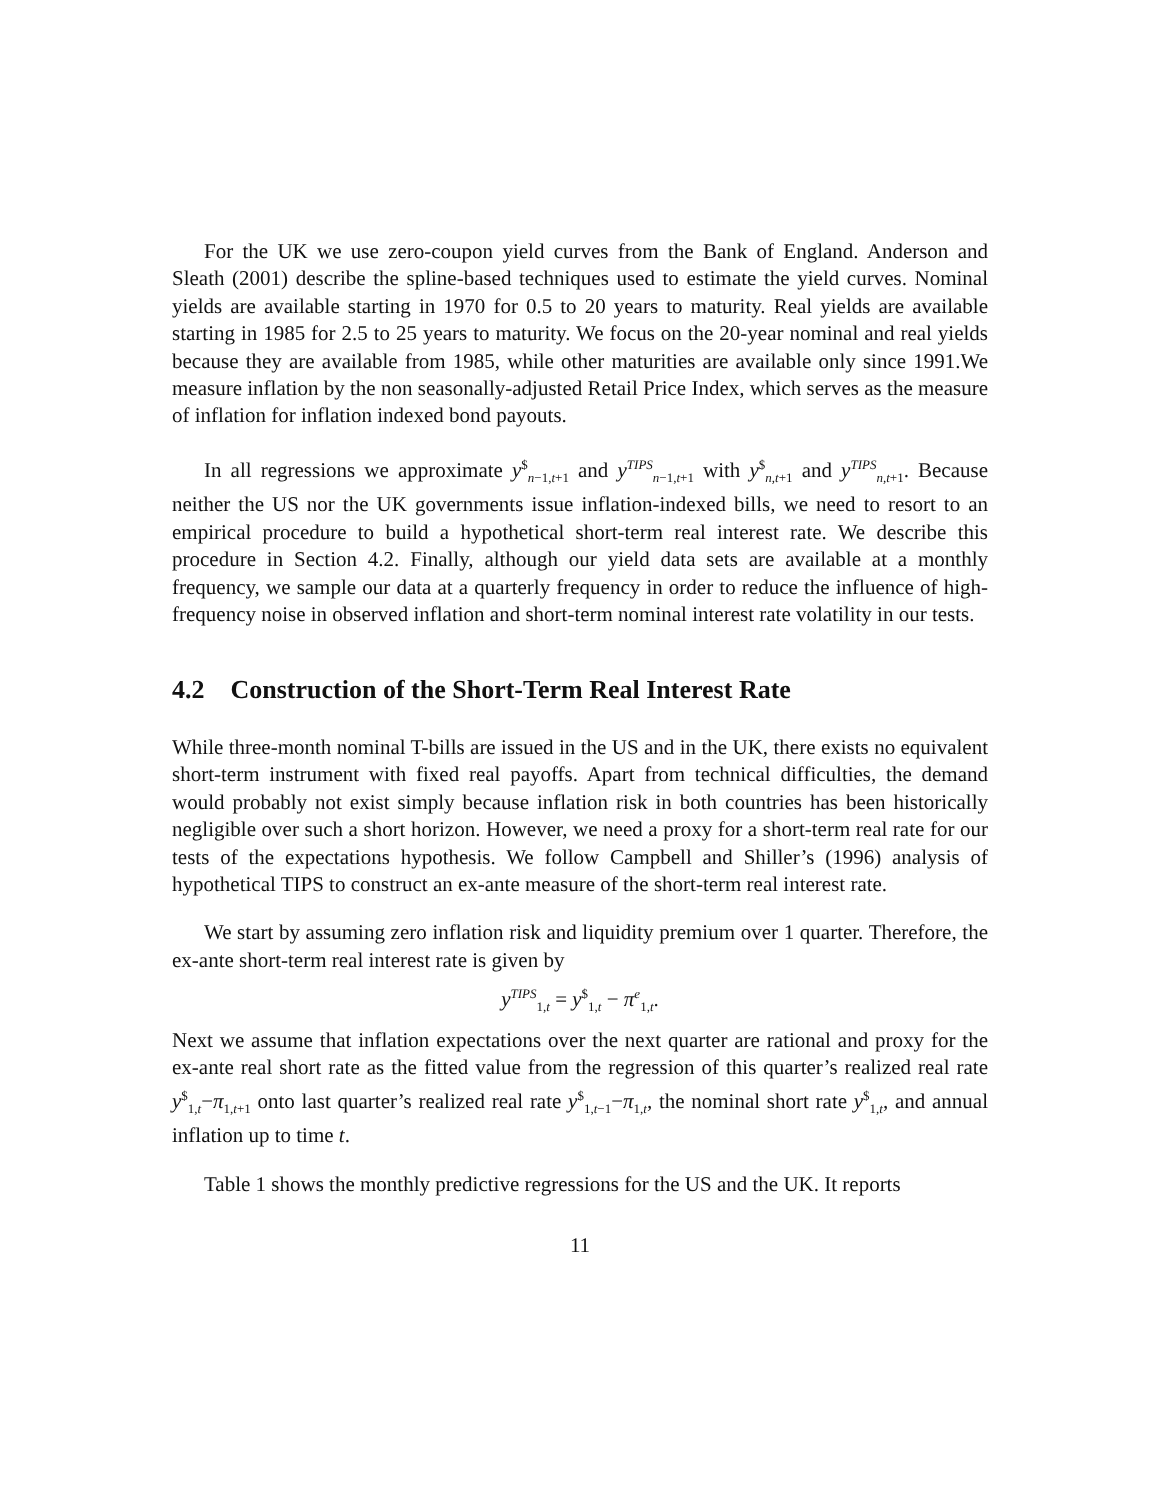For the UK we use zero-coupon yield curves from the Bank of England. Anderson and Sleath (2001) describe the spline-based techniques used to estimate the yield curves. Nominal yields are available starting in 1970 for 0.5 to 20 years to maturity. Real yields are available starting in 1985 for 2.5 to 25 years to maturity. We focus on the 20-year nominal and real yields because they are available from 1985, while other maturities are available only since 1991.We measure inflation by the non seasonally-adjusted Retail Price Index, which serves as the measure of inflation for inflation indexed bond payouts.
In all regressions we approximate y<sup>$</sup><sub>n−1,t+1</sub> and y<sup>TIPS</sup><sub>n−1,t+1</sub> with y<sup>$</sup><sub>n,t+1</sub> and y<sup>TIPS</sup><sub>n,t+1</sub>. Because neither the US nor the UK governments issue inflation-indexed bills, we need to resort to an empirical procedure to build a hypothetical short-term real interest rate. We describe this procedure in Section 4.2. Finally, although our yield data sets are available at a monthly frequency, we sample our data at a quarterly frequency in order to reduce the influence of high-frequency noise in observed inflation and short-term nominal interest rate volatility in our tests.
4.2 Construction of the Short-Term Real Interest Rate
While three-month nominal T-bills are issued in the US and in the UK, there exists no equivalent short-term instrument with fixed real payoffs. Apart from technical difficulties, the demand would probably not exist simply because inflation risk in both countries has been historically negligible over such a short horizon. However, we need a proxy for a short-term real rate for our tests of the expectations hypothesis. We follow Campbell and Shiller’s (1996) analysis of hypothetical TIPS to construct an ex-ante measure of the short-term real interest rate.
We start by assuming zero inflation risk and liquidity premium over 1 quarter. Therefore, the ex-ante short-term real interest rate is given by
y<sup>TIPS</sup><sub>1,t</sub> = y<sup>$</sup><sub>1,t</sub> − π<sup>e</sup><sub>1,t</sub>.
Next we assume that inflation expectations over the next quarter are rational and proxy for the ex-ante real short rate as the fitted value from the regression of this quarter’s realized real rate y<sup>$</sup><sub>1,t</sub>−π<sub>1,t+1</sub> onto last quarter’s realized real rate y<sup>$</sup><sub>1,t−1</sub>−π<sub>1,t</sub>, the nominal short rate y<sup>$</sup><sub>1,t</sub>, and annual inflation up to time t.
Table 1 shows the monthly predictive regressions for the US and the UK. It reports
11